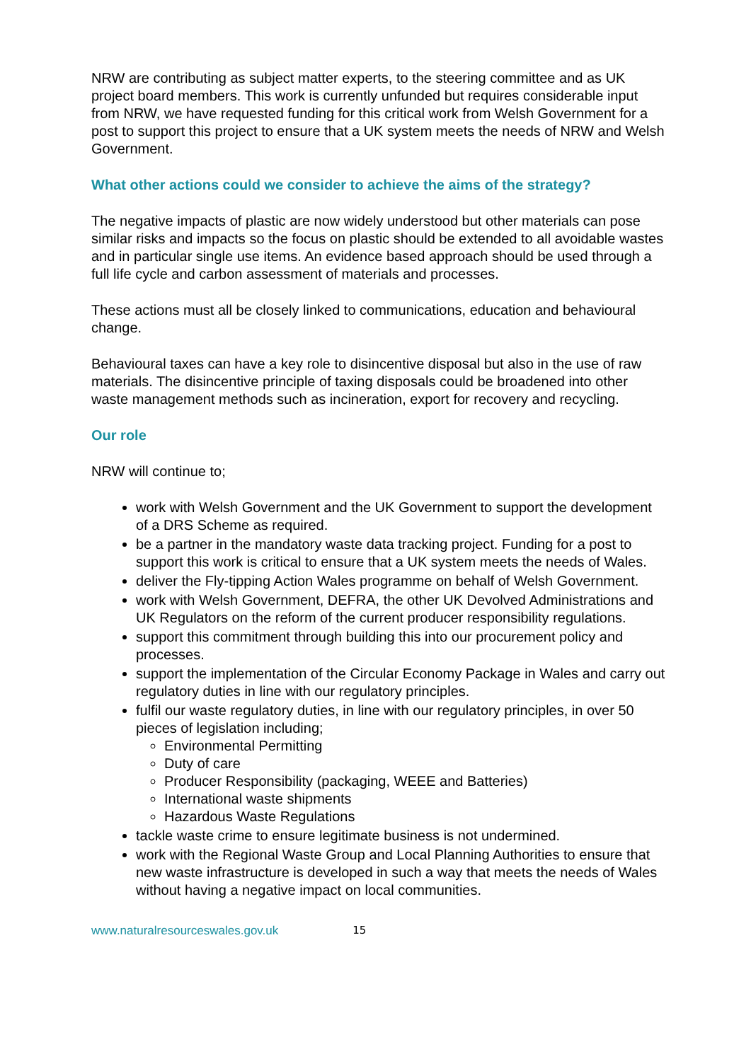NRW are contributing as subject matter experts, to the steering committee and as UK project board members. This work is currently unfunded but requires considerable input from NRW, we have requested funding for this critical work from Welsh Government for a post to support this project to ensure that a UK system meets the needs of NRW and Welsh Government.
What other actions could we consider to achieve the aims of the strategy?
The negative impacts of plastic are now widely understood but other materials can pose similar risks and impacts so the focus on plastic should be extended to all avoidable wastes and in particular single use items. An evidence based approach should be used through a full life cycle and carbon assessment of materials and processes.
These actions must all be closely linked to communications, education and behavioural change.
Behavioural taxes can have a key role to disincentive disposal but also in the use of raw materials. The disincentive principle of taxing disposals could be broadened into other waste management methods such as incineration, export for recovery and recycling.
Our role
NRW will continue to;
work with Welsh Government and the UK Government to support the development of a DRS Scheme as required.
be a partner in the mandatory waste data tracking project. Funding for a post to support this work is critical to ensure that a UK system meets the needs of Wales.
deliver the Fly-tipping Action Wales programme on behalf of Welsh Government.
work with Welsh Government, DEFRA, the other UK Devolved Administrations and UK Regulators on the reform of the current producer responsibility regulations.
support this commitment through building this into our procurement policy and processes.
support the implementation of the Circular Economy Package in Wales and carry out regulatory duties in line with our regulatory principles.
fulfil our waste regulatory duties, in line with our regulatory principles, in over 50 pieces of legislation including;
Environmental Permitting
Duty of care
Producer Responsibility (packaging, WEEE and Batteries)
International waste shipments
Hazardous Waste Regulations
tackle waste crime to ensure legitimate business is not undermined.
work with the Regional Waste Group and Local Planning Authorities to ensure that new waste infrastructure is developed in such a way that meets the needs of Wales without having a negative impact on local communities.
www.naturalresourceswales.gov.uk 15